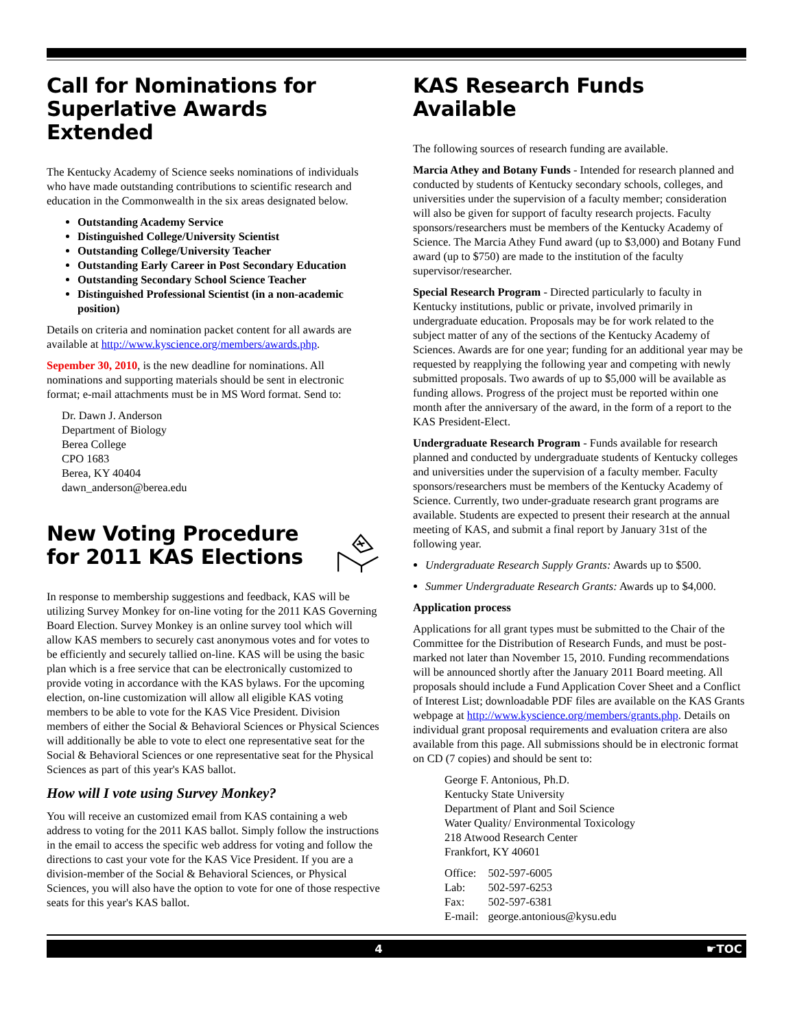Call for Nominations for Superlative Awards Extended
The Kentucky Academy of Science seeks nominations of individuals who have made outstanding contributions to scientific research and education in the Commonwealth in the six areas designated below.
Outstanding Academy Service
Distinguished College/University Scientist
Outstanding College/University Teacher
Outstanding Early Career in Post Secondary Education
Outstanding Secondary School Science Teacher
Distinguished Professional Scientist (in a non-academic position)
Details on criteria and nomination packet content for all awards are available at http://www.kyscience.org/members/awards.php.
Sepember 30, 2010, is the new deadline for nominations. All nominations and supporting materials should be sent in electronic format; e-mail attachments must be in MS Word format. Send to:
Dr. Dawn J. Anderson
Department of Biology
Berea College
CPO 1683
Berea, KY 40404
dawn_anderson@berea.edu
New Voting Procedure for 2011 KAS Elections
In response to membership suggestions and feedback, KAS will be utilizing Survey Monkey for on-line voting for the 2011 KAS Governing Board Election. Survey Monkey is an online survey tool which will allow KAS members to securely cast anonymous votes and for votes to be efficiently and securely tallied on-line. KAS will be using the basic plan which is a free service that can be electronically customized to provide voting in accordance with the KAS bylaws. For the upcoming election, on-line customization will allow all eligible KAS voting members to be able to vote for the KAS Vice President. Division members of either the Social & Behavioral Sciences or Physical Sciences will additionally be able to vote to elect one representative seat for the Social & Behavioral Sciences or one representative seat for the Physical Sciences as part of this year's KAS ballot.
How will I vote using Survey Monkey?
You will receive an customized email from KAS containing a web address to voting for the 2011 KAS ballot. Simply follow the instructions in the email to access the specific web address for voting and follow the directions to cast your vote for the KAS Vice President. If you are a division-member of the Social & Behavioral Sciences, or Physical Sciences, you will also have the option to vote for one of those respective seats for this year's KAS ballot.
KAS Research Funds Available
The following sources of research funding are available.
Marcia Athey and Botany Funds - Intended for research planned and conducted by students of Kentucky secondary schools, colleges, and universities under the supervision of a faculty member; consideration will also be given for support of faculty research projects. Faculty sponsors/researchers must be members of the Kentucky Academy of Science. The Marcia Athey Fund award (up to $3,000) and Botany Fund award (up to $750) are made to the institution of the faculty supervisor/researcher.
Special Research Program - Directed particularly to faculty in Kentucky institutions, public or private, involved primarily in undergraduate education. Proposals may be for work related to the subject matter of any of the sections of the Kentucky Academy of Sciences. Awards are for one year; funding for an additional year may be requested by reapplying the following year and competing with newly submitted proposals. Two awards of up to $5,000 will be available as funding allows. Progress of the project must be reported within one month after the anniversary of the award, in the form of a report to the KAS President-Elect.
Undergraduate Research Program - Funds available for research planned and conducted by undergraduate students of Kentucky colleges and universities under the supervision of a faculty member. Faculty sponsors/researchers must be members of the Kentucky Academy of Science. Currently, two under-graduate research grant programs are available. Students are expected to present their research at the annual meeting of KAS, and submit a final report by January 31st of the following year.
Undergraduate Research Supply Grants: Awards up to $500.
Summer Undergraduate Research Grants: Awards up to $4,000.
Application process
Applications for all grant types must be submitted to the Chair of the Committee for the Distribution of Research Funds, and must be post-marked not later than November 15, 2010. Funding recommendations will be announced shortly after the January 2011 Board meeting. All proposals should include a Fund Application Cover Sheet and a Conflict of Interest List; downloadable PDF files are available on the KAS Grants webpage at http://www.kyscience.org/members/grants.php. Details on individual grant proposal requirements and evaluation critera are also available from this page. All submissions should be in electronic format on CD (7 copies) and should be sent to:
George F. Antonious, Ph.D.
Kentucky State University
Department of Plant and Soil Science
Water Quality/ Environmental Toxicology
218 Atwood Research Center
Frankfort, KY 40601
| Office: | 502-597-6005 |
| Lab: | 502-597-6253 |
| Fax: | 502-597-6381 |
| E-mail: | george.antonious@kysu.edu |
4 ☛TOC